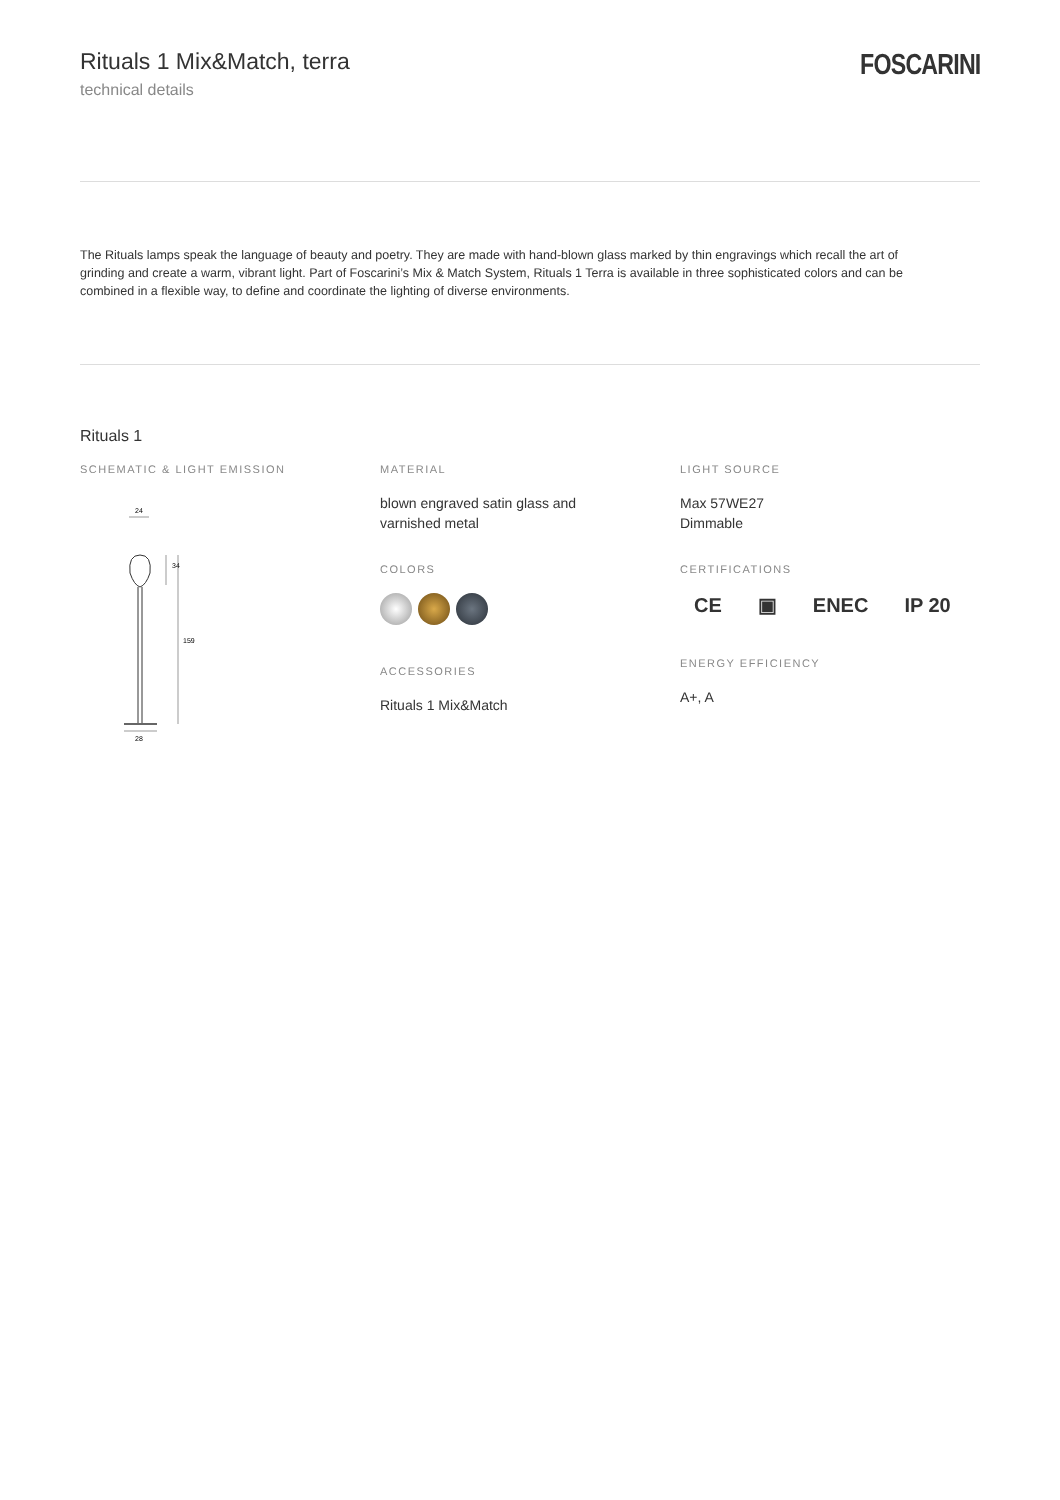Rituals 1 Mix&Match, terra
technical details
FOSCARINI
The Rituals lamps speak the language of beauty and poetry. They are made with hand-blown glass marked by thin engravings which recall the art of grinding and create a warm, vibrant light. Part of Foscarini’s Mix & Match System, Rituals 1 Terra is available in three sophisticated colors and can be combined in a flexible way, to define and coordinate the lighting of diverse environments.
Rituals 1
SCHEMATIC & LIGHT EMISSION
24
28
34
159
MATERIAL
blown engraved satin glass and
varnished metal
COLORS
ACCESSORIES
Rituals 1 Mix&Match
LIGHT SOURCE
Max 57WE27
Dimmable
CERTIFICATIONS
CE ▣ ENEC IP 20
ENERGY EFFICIENCY
A+, A